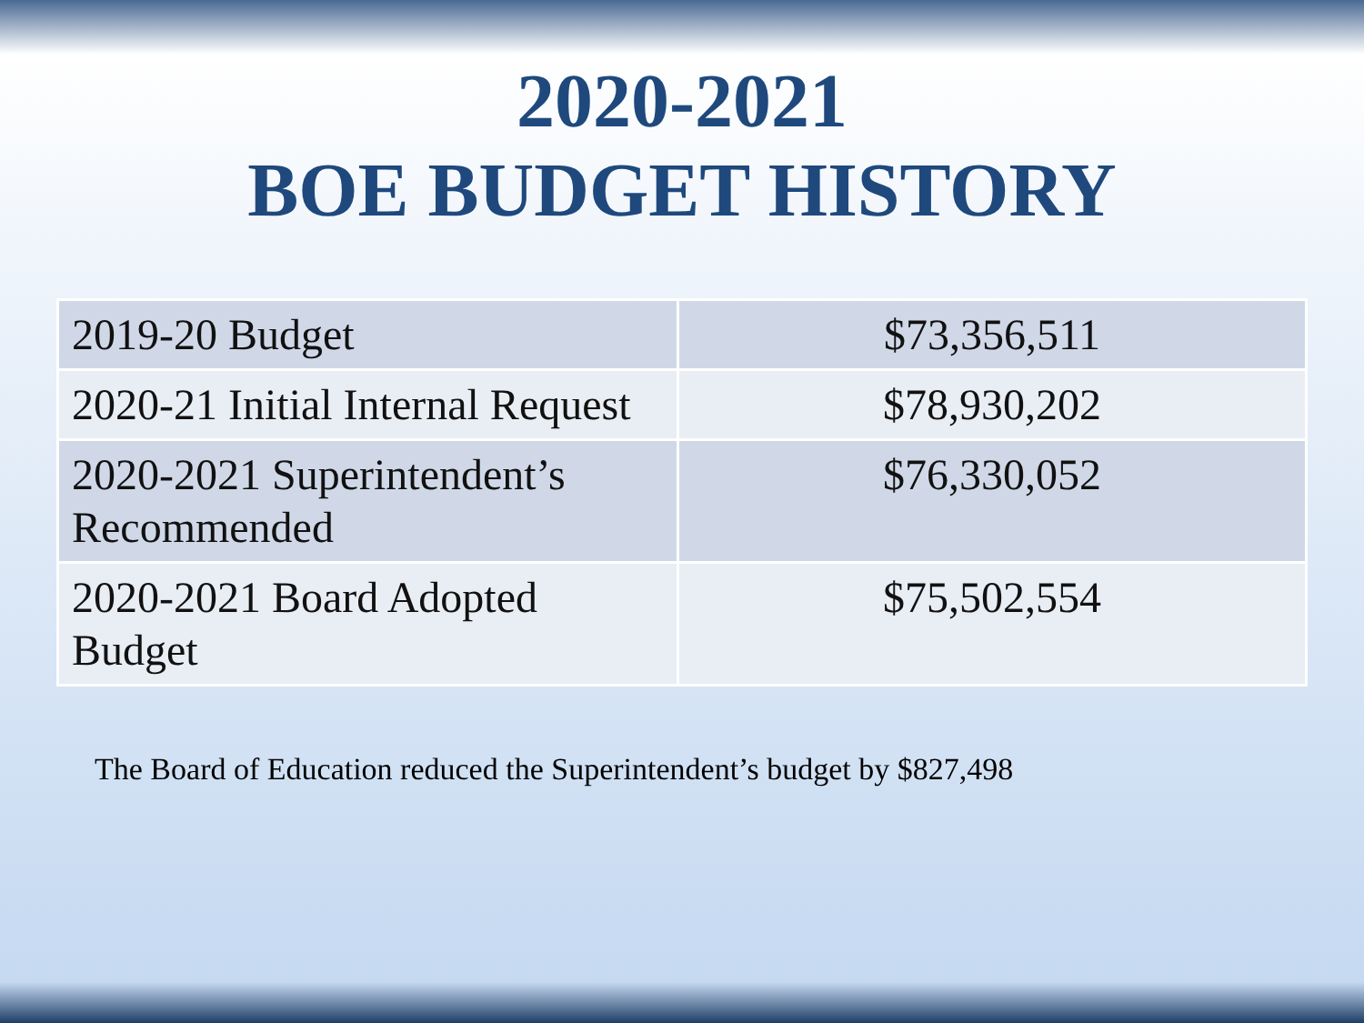2020-2021
BOE BUDGET HISTORY
| 2019-20 Budget | $73,356,511 |
| 2020-21 Initial Internal Request | $78,930,202 |
| 2020-2021 Superintendent’s Recommended | $76,330,052 |
| 2020-2021 Board Adopted Budget | $75,502,554 |
The Board of Education reduced the Superintendent’s budget by $827,498